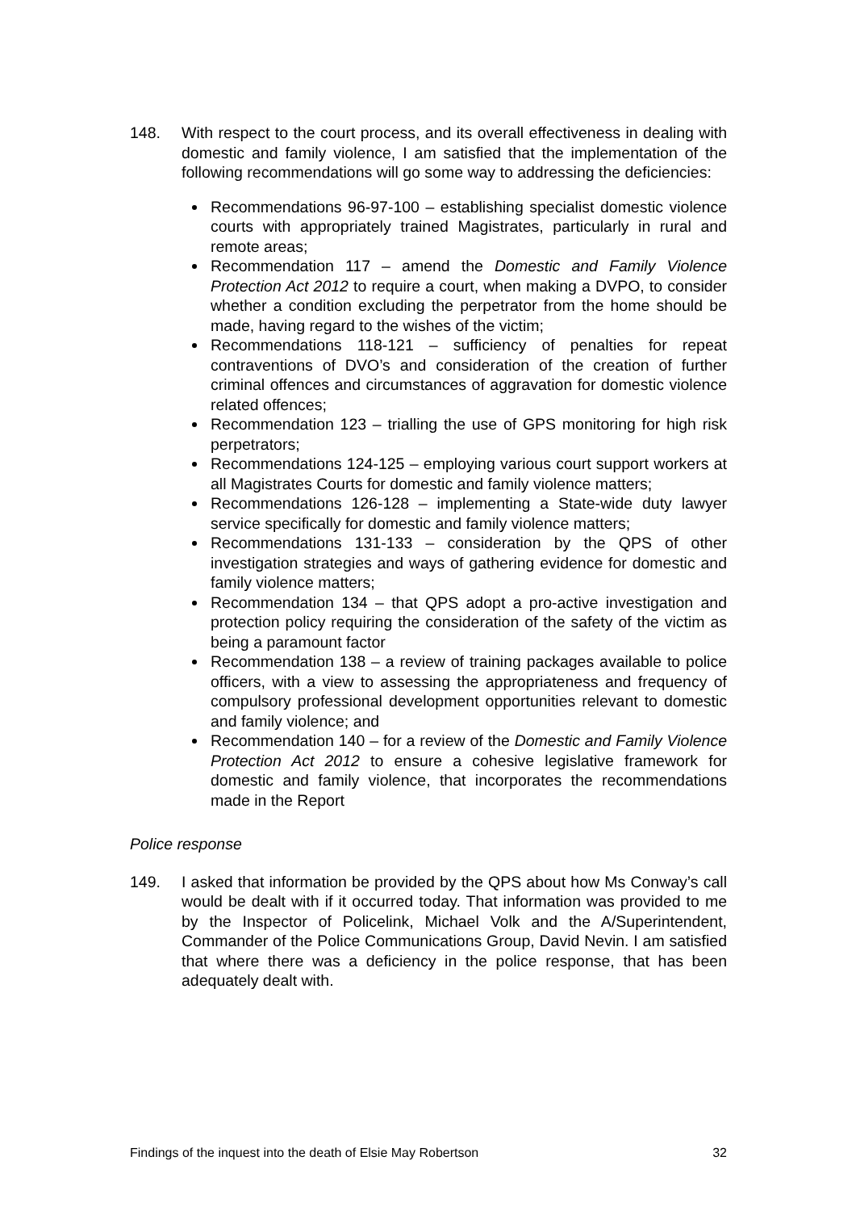148. With respect to the court process, and its overall effectiveness in dealing with domestic and family violence, I am satisfied that the implementation of the following recommendations will go some way to addressing the deficiencies:
Recommendations 96-97-100 – establishing specialist domestic violence courts with appropriately trained Magistrates, particularly in rural and remote areas;
Recommendation 117 – amend the Domestic and Family Violence Protection Act 2012 to require a court, when making a DVPO, to consider whether a condition excluding the perpetrator from the home should be made, having regard to the wishes of the victim;
Recommendations 118-121 – sufficiency of penalties for repeat contraventions of DVO’s and consideration of the creation of further criminal offences and circumstances of aggravation for domestic violence related offences;
Recommendation 123 – trialling the use of GPS monitoring for high risk perpetrators;
Recommendations 124-125 – employing various court support workers at all Magistrates Courts for domestic and family violence matters;
Recommendations 126-128 – implementing a State-wide duty lawyer service specifically for domestic and family violence matters;
Recommendations 131-133 – consideration by the QPS of other investigation strategies and ways of gathering evidence for domestic and family violence matters;
Recommendation 134 – that QPS adopt a pro-active investigation and protection policy requiring the consideration of the safety of the victim as being a paramount factor
Recommendation 138 – a review of training packages available to police officers, with a view to assessing the appropriateness and frequency of compulsory professional development opportunities relevant to domestic and family violence; and
Recommendation 140 – for a review of the Domestic and Family Violence Protection Act 2012 to ensure a cohesive legislative framework for domestic and family violence, that incorporates the recommendations made in the Report
Police response
149. I asked that information be provided by the QPS about how Ms Conway’s call would be dealt with if it occurred today. That information was provided to me by the Inspector of Policelink, Michael Volk and the A/Superintendent, Commander of the Police Communications Group, David Nevin. I am satisfied that where there was a deficiency in the police response, that has been adequately dealt with.
Findings of the inquest into the death of Elsie May Robertson 32